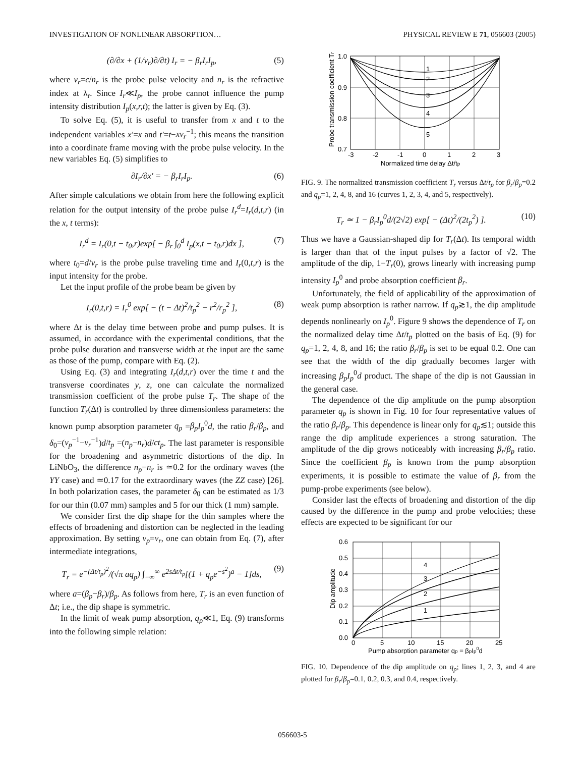INVESTIGATION OF NONLINEAR ABSORPTION… PHYSICAL REVIEW E 71, 056603 (2005)
(∂/∂x + (1/v<sub>r</sub>)∂/∂t) I<sub>r</sub> = − β<sub>r</sub>I<sub>r</sub>I<sub>p</sub>, (5)
where v<sub>r</sub>=c/n<sub>r</sub> is the probe pulse velocity and n<sub>r</sub> is the refractive index at λ<sub>r</sub>. Since I<sub>r</sub>≪I<sub>p</sub>, the probe cannot influence the pump intensity distribution I<sub>p</sub>(x,r,t); the latter is given by Eq. (3).
To solve Eq. (5), it is useful to transfer from x and t to the independent variables x′=x and t′=t−xv<sub>r</sub><sup>−1</sup>; this means the transition into a coordinate frame moving with the probe pulse velocity. In the new variables Eq. (5) simplifies to
∂I<sub>r</sub>/∂x′ = − β<sub>r</sub>I<sub>r</sub>I<sub>p</sub>. (6)
After simple calculations we obtain from here the following explicit relation for the output intensity of the probe pulse I<sub>r</sub><sup>d</sup>=I<sub>r</sub>(d,t,r) (in the x, t terms):
I<sub>r</sub><sup>d</sup> = I<sub>r</sub>(0,t − t<sub>0</sub>,r)exp[ − β<sub>r</sub> ∫<sub>0</sub><sup>d</sup> I<sub>p</sub>(x,t − t<sub>0</sub>,r)dx ], (7)
where t<sub>0</sub>=d/v<sub>r</sub> is the probe pulse traveling time and I<sub>r</sub>(0,t,r) is the input intensity for the probe.
Let the input profile of the probe beam be given by
I<sub>r</sub>(0,t,r) = I<sub>r</sub><sup>0</sup> exp[ − (t − Δt)<sup>2</sup>/t<sub>p</sub><sup>2</sup> − r<sup>2</sup>/r<sub>p</sub><sup>2</sup> ], (8)
where Δt is the delay time between probe and pump pulses. It is assumed, in accordance with the experimental conditions, that the probe pulse duration and transverse width at the input are the same as those of the pump, compare with Eq. (2).
Using Eq. (3) and integrating I<sub>r</sub>(d,t,r) over the time t and the transverse coordinates y, z, one can calculate the normalized transmission coefficient of the probe pulse T<sub>r</sub>. The shape of the function T<sub>r</sub>(Δt) is controlled by three dimensionless parameters: the known pump absorption parameter q<sub>p</sub> =β<sub>p</sub>I<sub>p</sub><sup>0</sup>d, the ratio β<sub>r</sub>/β<sub>p</sub>, and δ<sub>0</sub>=(v<sub>p</sub><sup>−1</sup>−v<sub>r</sub><sup>−1</sup>)d/t<sub>p</sub> =(n<sub>p</sub>−n<sub>r</sub>)d/ct<sub>p</sub>. The last parameter is responsible for the broadening and asymmetric distortions of the dip. In LiNbO<sub>3</sub>, the difference n<sub>p</sub>−n<sub>r</sub> is ≃0.2 for the ordinary waves (the YY case) and ≃0.17 for the extraordinary waves (the ZZ case) [26]. In both polarization cases, the parameter δ<sub>0</sub> can be estimated as 1/3 for our thin (0.07 mm) samples and 5 for our thick (1 mm) sample.
We consider first the dip shape for the thin samples where the effects of broadening and distortion can be neglected in the leading approximation. By setting v<sub>p</sub>=v<sub>r</sub>, one can obtain from Eq. (7), after intermediate integrations,
T<sub>r</sub> = e<sup>−(Δt/t<sub>p</sub>)<sup>2</sup></sup>/(√π aq<sub>p</sub>) ∫<sub>−∞</sub><sup>∞</sup> e<sup>2sΔt/t<sub>p</sub></sup>[(1 + q<sub>p</sub>e<sup>−s<sup>2</sup></sup>)<sup>a</sup> − 1]ds, (9)
where a=(β<sub>p</sub>−β<sub>r</sub>)/β<sub>p</sub>. As follows from here, T<sub>r</sub> is an even function of Δt; i.e., the dip shape is symmetric.
In the limit of weak pump absorption, q<sub>p</sub>≪1, Eq. (9) transforms into the following simple relation:
1
2
3
4
5
1.0
0.9
0.8
0.7
-3
-2
-1
0
1
2
3
Normalized time delay Δt/tp
Probe transmission coefficient Tr
FIG. 9. The normalized transmission coefficient T<sub>r</sub> versus Δt/t<sub>p</sub> for β<sub>r</sub>/β<sub>p</sub>=0.2 and q<sub>p</sub>=1, 2, 4, 8, and 16 (curves 1, 2, 3, 4, and 5, respectively).
T<sub>r</sub> ≃ 1 − β<sub>r</sub>I<sub>p</sub><sup>0</sup>d/(2√2) exp[ − (Δt)<sup>2</sup>/(2t<sub>p</sub><sup>2</sup>) ]. (10)
Thus we have a Gaussian-shaped dip for T<sub>r</sub>(Δt). Its temporal width is larger than that of the input pulses by a factor of √2. The amplitude of the dip, 1−T<sub>r</sub>(0), grows linearly with increasing pump intensity I<sub>p</sub><sup>0</sup> and probe absorption coefficient β<sub>r</sub>.
Unfortunately, the field of applicability of the approximation of weak pump absorption is rather narrow. If q<sub>p</sub>≳1, the dip amplitude depends nonlinearly on I<sub>p</sub><sup>0</sup>. Figure 9 shows the dependence of T<sub>r</sub> on the normalized delay time Δt/t<sub>p</sub> plotted on the basis of Eq. (9) for q<sub>p</sub>=1, 2, 4, 8, and 16; the ratio β<sub>r</sub>/β<sub>p</sub> is set to be equal 0.2. One can see that the width of the dip gradually becomes larger with increasing β<sub>p</sub>I<sub>p</sub><sup>0</sup>d product. The shape of the dip is not Gaussian in the general case.
The dependence of the dip amplitude on the pump absorption parameter q<sub>p</sub> is shown in Fig. 10 for four representative values of the ratio β<sub>r</sub>/β<sub>p</sub>. This dependence is linear only for q<sub>p</sub>≲1; outside this range the dip amplitude experiences a strong saturation. The amplitude of the dip grows noticeably with increasing β<sub>r</sub>/β<sub>p</sub> ratio. Since the coefficient β<sub>p</sub> is known from the pump absorption experiments, it is possible to estimate the value of β<sub>r</sub> from the pump-probe experiments (see below).
Consider last the effects of broadening and distortion of the dip caused by the difference in the pump and probe velocities; these effects are expected to be significant for our
4
3
2
1
0.6
0.5
0.4
0.3
0.2
0.1
0.0
0
5
10
15
20
25
Pump absorption parameter qp = βpIp0d
Dip amplitude
FIG. 10. Dependence of the dip amplitude on q<sub>p</sub>; lines 1, 2, 3, and 4 are plotted for β<sub>r</sub>/β<sub>p</sub>=0.1, 0.2, 0.3, and 0.4, respectively.
056603-5